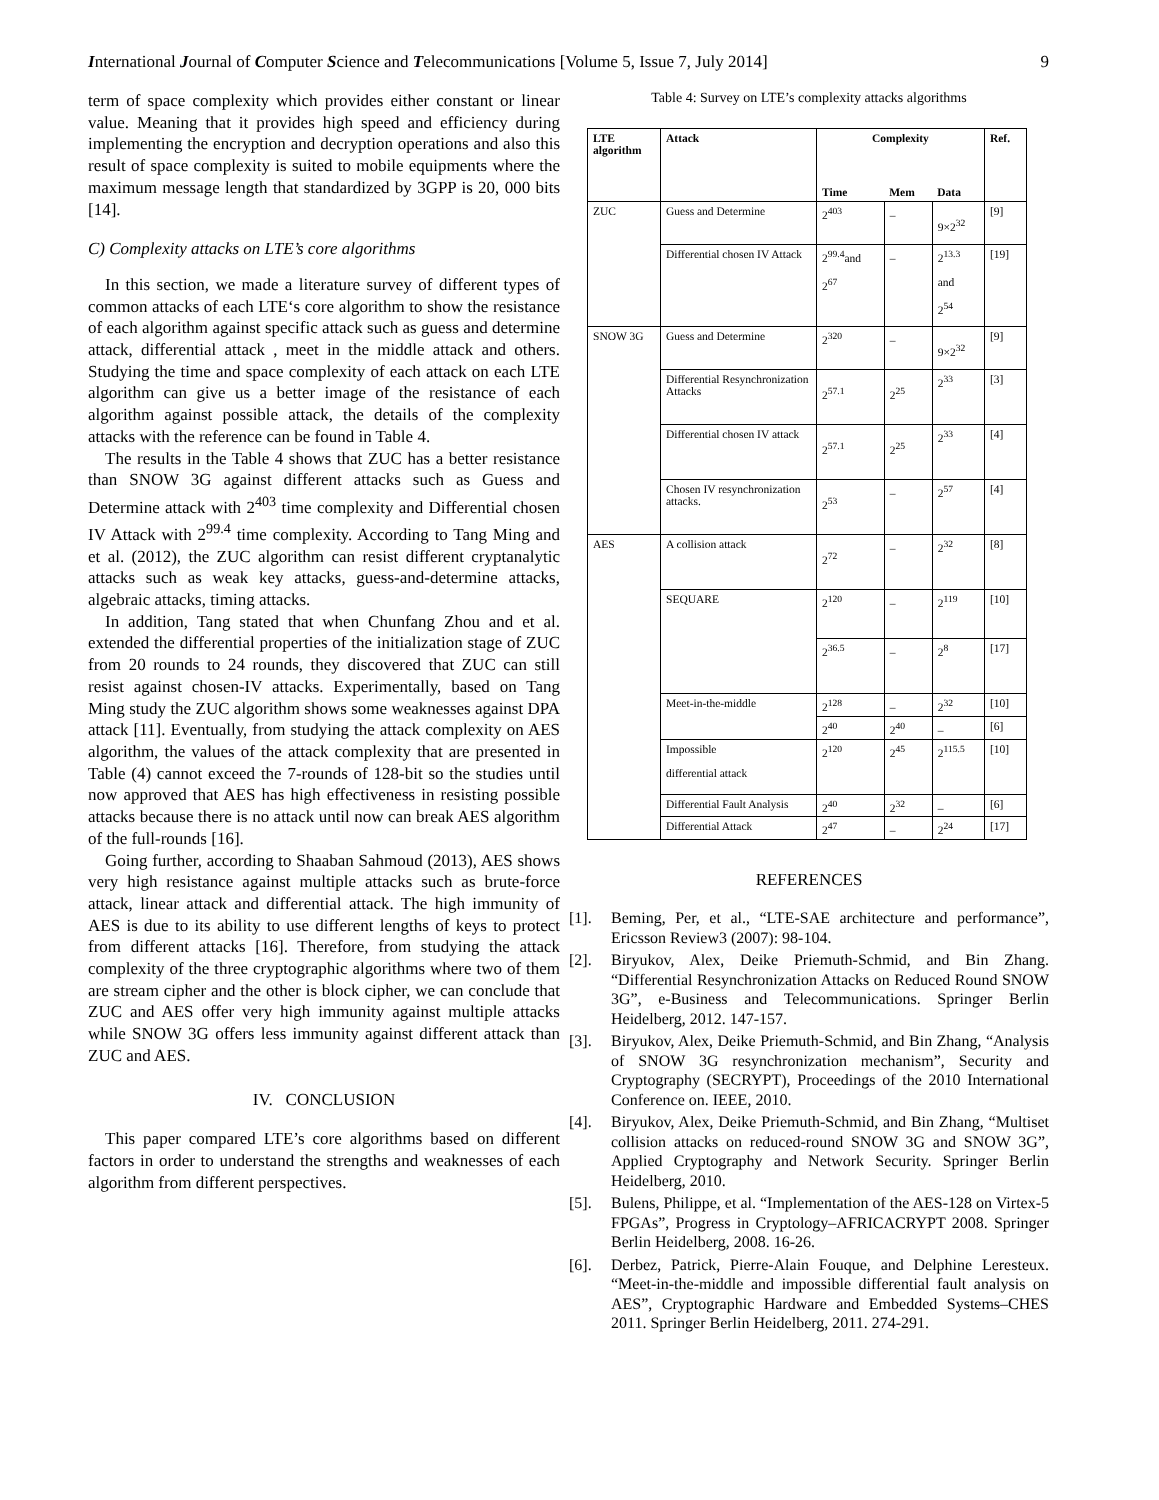International Journal of Computer Science and Telecommunications [Volume 5, Issue 7, July 2014] 9
term of space complexity which provides either constant or linear value. Meaning that it provides high speed and efficiency during implementing the encryption and decryption operations and also this result of space complexity is suited to mobile equipments where the maximum message length that standardized by 3GPP is 20, 000 bits [14].
C) Complexity attacks on LTE’s core algorithms
In this section, we made a literature survey of different types of common attacks of each LTE‘s core algorithm to show the resistance of each algorithm against specific attack such as guess and determine attack, differential attack , meet in the middle attack and others. Studying the time and space complexity of each attack on each LTE algorithm can give us a better image of the resistance of each algorithm against possible attack, the details of the complexity attacks with the reference can be found in Table 4.
The results in the Table 4 shows that ZUC has a better resistance than SNOW 3G against different attacks such as Guess and Determine attack with 2<sup>403</sup> time complexity and Differential chosen IV Attack with 2<sup>99.4</sup> time complexity. According to Tang Ming and et al. (2012), the ZUC algorithm can resist different cryptanalytic attacks such as weak key attacks, guess-and-determine attacks, algebraic attacks, timing attacks.
In addition, Tang stated that when Chunfang Zhou and et al. extended the differential properties of the initialization stage of ZUC from 20 rounds to 24 rounds, they discovered that ZUC can still resist against chosen-IV attacks. Experimentally, based on Tang Ming study the ZUC algorithm shows some weaknesses against DPA attack [11]. Eventually, from studying the attack complexity on AES algorithm, the values of the attack complexity that are presented in Table (4) cannot exceed the 7-rounds of 128-bit so the studies until now approved that AES has high effectiveness in resisting possible attacks because there is no attack until now can break AES algorithm of the full-rounds [16].
Going further, according to Shaaban Sahmoud (2013), AES shows very high resistance against multiple attacks such as brute-force attack, linear attack and differential attack. The high immunity of AES is due to its ability to use different lengths of keys to protect from different attacks [16]. Therefore, from studying the attack complexity of the three cryptographic algorithms where two of them are stream cipher and the other is block cipher, we can conclude that ZUC and AES offer very high immunity against multiple attacks while SNOW 3G offers less immunity against different attack than ZUC and AES.
IV. CONCLUSION
This paper compared LTE’s core algorithms based on different factors in order to understand the strengths and weaknesses of each algorithm from different perspectives.
Table 4: Survey on LTE’s complexity attacks algorithms
| LTE algorithm | Attack | Complexity | | | Ref. |
| --- | --- | --- | --- | --- | --- |
| | | Time | Mem | Data | |
| ZUC | Guess and Determine | 2<sup>403</sup> | _ | 9×2<sup>32</sup> | [9] |
| | Differential chosen IV Attack | 2<sup>99.4</sup>and 2<sup>67</sup> | _ | 2<sup>13.3</sup> and 2<sup>54</sup> | [19] |
| SNOW 3G | Guess and Determine | 2<sup>320</sup> | _ | 9×2<sup>32</sup> | [9] |
| | Differential Resynchronization Attacks | 2<sup>57.1</sup> | 2<sup>25</sup> | 2<sup>33</sup> | [3] |
| | Differential chosen IV attack | 2<sup>57.1</sup> | 2<sup>25</sup> | 2<sup>33</sup> | [4] |
| | Chosen IV resynchronization attacks. | 2<sup>53</sup> | _ | 2<sup>57</sup> | [4] |
| AES | A collision attack | 2<sup>72</sup> | _ | 2<sup>32</sup> | [8] |
| | SEQUARE | 2<sup>120</sup> | _ | 2<sup>119</sup> | [10] |
| | | 2<sup>36.5</sup> | _ | 2<sup>8</sup> | [17] |
| | Meet-in-the-middle | 2<sup>128</sup> | _ | 2<sup>32</sup> | [10] |
| | | 2<sup>40</sup> | 2<sup>40</sup> | _ | [6] |
| | Impossible differential attack | 2<sup>120</sup> | 2<sup>45</sup> | 2<sup>115.5</sup> | [10] |
| | Differential Fault Analysis | 2<sup>40</sup> | 2<sup>32</sup> | _ | [6] |
| | Differential Attack | 2<sup>47</sup> | _ | 2<sup>24</sup> | [17] |
REFERENCES
[1]. Beming, Per, et al., “LTE-SAE architecture and performance”, Ericsson Review3 (2007): 98-104.
[2]. Biryukov, Alex, Deike Priemuth-Schmid, and Bin Zhang. “Differential Resynchronization Attacks on Reduced Round SNOW 3G”, e-Business and Telecommunications. Springer Berlin Heidelberg, 2012. 147-157.
[3]. Biryukov, Alex, Deike Priemuth-Schmid, and Bin Zhang, “Analysis of SNOW 3G resynchronization mechanism”, Security and Cryptography (SECRYPT), Proceedings of the 2010 International Conference on. IEEE, 2010.
[4]. Biryukov, Alex, Deike Priemuth-Schmid, and Bin Zhang, “Multiset collision attacks on reduced-round SNOW 3G and SNOW 3G”, Applied Cryptography and Network Security. Springer Berlin Heidelberg, 2010.
[5]. Bulens, Philippe, et al. “Implementation of the AES-128 on Virtex-5 FPGAs”, Progress in Cryptology–AFRICACRYPT 2008. Springer Berlin Heidelberg, 2008. 16-26.
[6]. Derbez, Patrick, Pierre-Alain Fouque, and Delphine Leresteux. “Meet-in-the-middle and impossible differential fault analysis on AES”, Cryptographic Hardware and Embedded Systems–CHES 2011. Springer Berlin Heidelberg, 2011. 274-291.